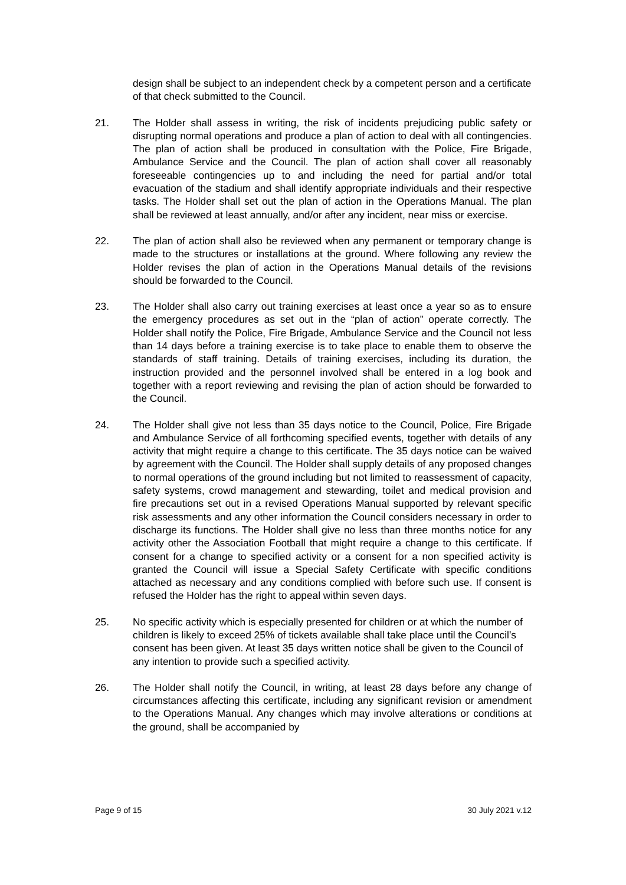design shall be subject to an independent check by a competent person and a certificate of that check submitted to the Council.
21. The Holder shall assess in writing, the risk of incidents prejudicing public safety or disrupting normal operations and produce a plan of action to deal with all contingencies. The plan of action shall be produced in consultation with the Police, Fire Brigade, Ambulance Service and the Council. The plan of action shall cover all reasonably foreseeable contingencies up to and including the need for partial and/or total evacuation of the stadium and shall identify appropriate individuals and their respective tasks. The Holder shall set out the plan of action in the Operations Manual. The plan shall be reviewed at least annually, and/or after any incident, near miss or exercise.
22. The plan of action shall also be reviewed when any permanent or temporary change is made to the structures or installations at the ground. Where following any review the Holder revises the plan of action in the Operations Manual details of the revisions should be forwarded to the Council.
23. The Holder shall also carry out training exercises at least once a year so as to ensure the emergency procedures as set out in the “plan of action” operate correctly. The Holder shall notify the Police, Fire Brigade, Ambulance Service and the Council not less than 14 days before a training exercise is to take place to enable them to observe the standards of staff training. Details of training exercises, including its duration, the instruction provided and the personnel involved shall be entered in a log book and together with a report reviewing and revising the plan of action should be forwarded to the Council.
24. The Holder shall give not less than 35 days notice to the Council, Police, Fire Brigade and Ambulance Service of all forthcoming specified events, together with details of any activity that might require a change to this certificate. The 35 days notice can be waived by agreement with the Council. The Holder shall supply details of any proposed changes to normal operations of the ground including but not limited to reassessment of capacity, safety systems, crowd management and stewarding, toilet and medical provision and fire precautions set out in a revised Operations Manual supported by relevant specific risk assessments and any other information the Council considers necessary in order to discharge its functions. The Holder shall give no less than three months notice for any activity other the Association Football that might require a change to this certificate. If consent for a change to specified activity or a consent for a non specified activity is granted the Council will issue a Special Safety Certificate with specific conditions attached as necessary and any conditions complied with before such use. If consent is refused the Holder has the right to appeal within seven days.
25. No specific activity which is especially presented for children or at which the number of children is likely to exceed 25% of tickets available shall take place until the Council’s consent has been given. At least 35 days written notice shall be given to the Council of any intention to provide such a specified activity.
26. The Holder shall notify the Council, in writing, at least 28 days before any change of circumstances affecting this certificate, including any significant revision or amendment to the Operations Manual. Any changes which may involve alterations or conditions at the ground, shall be accompanied by
Page 9 of 15 30 July 2021 v.12